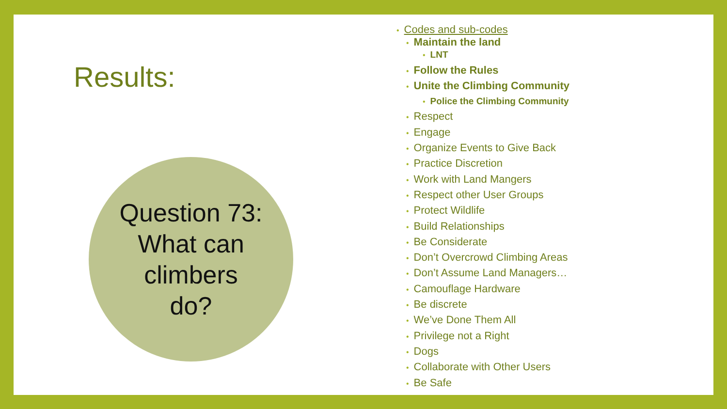Results:
Question 73:
What can
climbers
do?
• Codes and sub-codes
• Maintain the land
• LNT
• Follow the Rules
• Unite the Climbing Community
• Police the Climbing Community
• Respect
• Engage
• Organize Events to Give Back
• Practice Discretion
• Work with Land Mangers
• Respect other User Groups
• Protect Wildlife
• Build Relationships
• Be Considerate
• Don’t Overcrowd Climbing Areas
• Don’t Assume Land Managers…
• Camouflage Hardware
• Be discrete
• We’ve Done Them All
• Privilege not a Right
• Dogs
• Collaborate with Other Users
• Be Safe